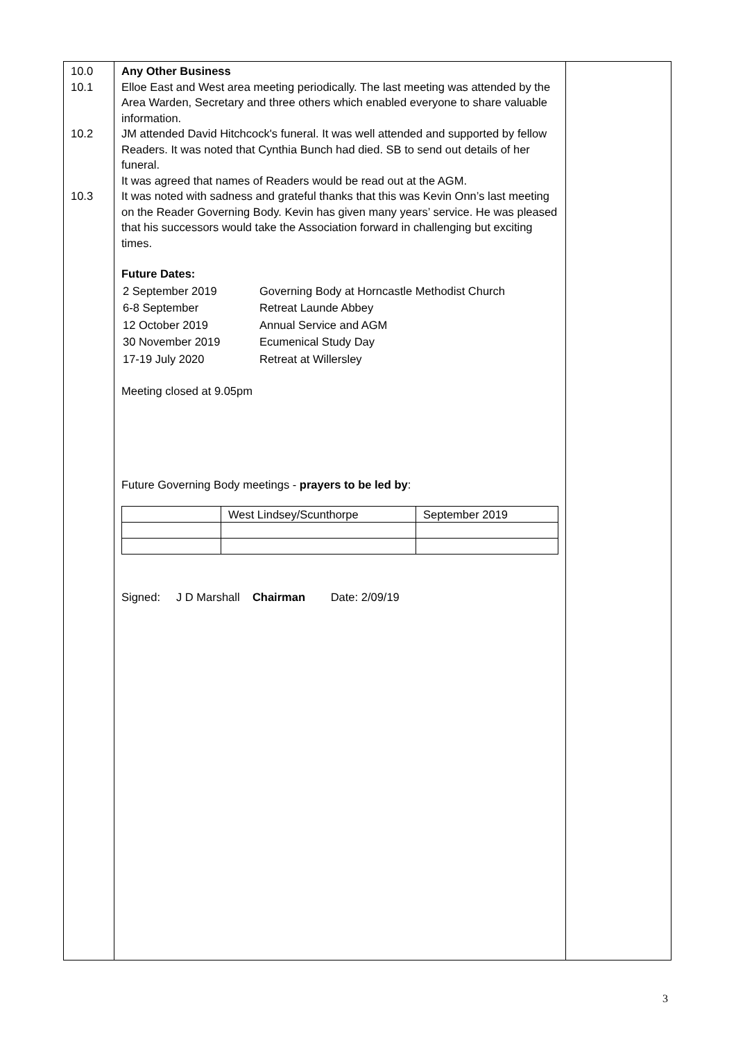| 10.0 10.1 10.2 10.3 | Any Other Business Elloe East and West area meeting periodically. The last meeting was attended by the Area Warden, Secretary and three others which enabled everyone to share valuable information. JM attended David Hitchcock's funeral. It was well attended and supported by fellow Readers. It was noted that Cynthia Bunch had died. SB to send out details of her funeral. It was agreed that names of Readers would be read out at the AGM. It was noted with sadness and grateful thanks that this was Kevin Onn’s last meeting on the Reader Governing Body. Kevin has given many years’ service. He was pleased that his successors would take the Association forward in challenging but exciting times. Future Dates: / 2 September 2019 / Governing Body at Horncastle Methodist Church / / 6-8 September / Retreat Launde Abbey / / 12 October 2019 / Annual Service and AGM / / 30 November 2019 / Ecumenical Study Day / / 17-19 July 2020 / Retreat at Willersley / Meeting closed at 9.05pm Future Governing Body meetings - prayers to be led by : / / West Lindsey/Scunthorpe / September 2019 / Signed: J D Marshall Chairman Date: 2/09/19 | |
3